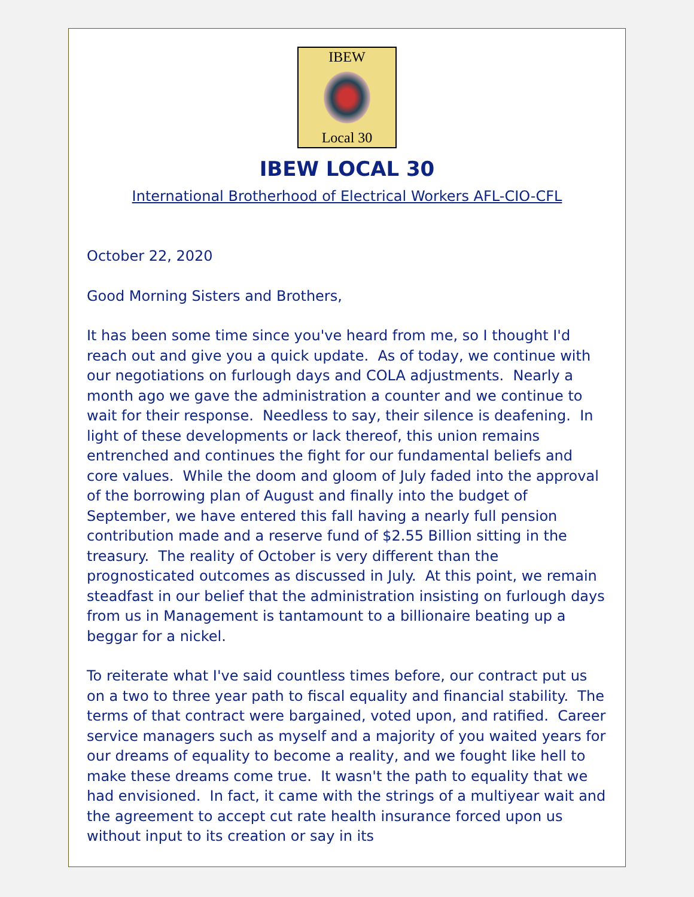IBEW
Local 30
IBEW LOCAL 30
International Brotherhood of Electrical Workers AFL-CIO-CFL
October 22, 2020
Good Morning Sisters and Brothers,
It has been some time since you've heard from me, so I thought I'd reach out and give you a quick update. As of today, we continue with our negotiations on furlough days and COLA adjustments. Nearly a month ago we gave the administration a counter and we continue to wait for their response. Needless to say, their silence is deafening. In light of these developments or lack thereof, this union remains entrenched and continues the fight for our fundamental beliefs and core values. While the doom and gloom of July faded into the approval of the borrowing plan of August and finally into the budget of September, we have entered this fall having a nearly full pension contribution made and a reserve fund of $2.55 Billion sitting in the treasury. The reality of October is very different than the prognosticated outcomes as discussed in July. At this point, we remain steadfast in our belief that the administration insisting on furlough days from us in Management is tantamount to a billionaire beating up a beggar for a nickel.
To reiterate what I've said countless times before, our contract put us on a two to three year path to fiscal equality and financial stability. The terms of that contract were bargained, voted upon, and ratified. Career service managers such as myself and a majority of you waited years for our dreams of equality to become a reality, and we fought like hell to make these dreams come true. It wasn't the path to equality that we had envisioned. In fact, it came with the strings of a multiyear wait and the agreement to accept cut rate health insurance forced upon us without input to its creation or say in its